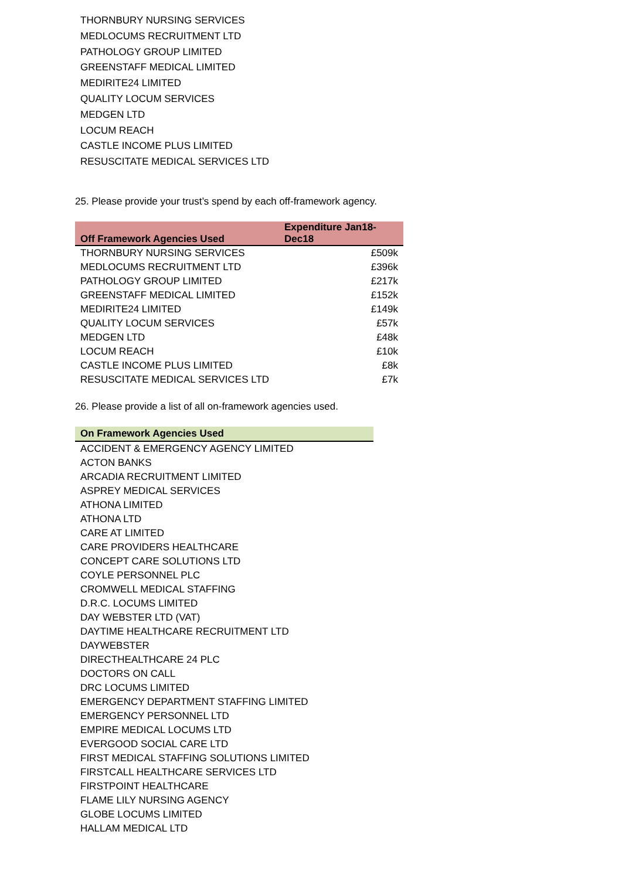THORNBURY NURSING SERVICES
MEDLOCUMS RECRUITMENT LTD
PATHOLOGY GROUP LIMITED
GREENSTAFF MEDICAL LIMITED
MEDIRITE24 LIMITED
QUALITY LOCUM SERVICES
MEDGEN LTD
LOCUM REACH
CASTLE INCOME PLUS LIMITED
RESUSCITATE MEDICAL SERVICES LTD
25. Please provide your trust’s spend by each off-framework agency.
| Off Framework Agencies Used | Expenditure Jan18- Dec18 |
| --- | --- |
| THORNBURY NURSING SERVICES | £509k |
| MEDLOCUMS RECRUITMENT LTD | £396k |
| PATHOLOGY GROUP LIMITED | £217k |
| GREENSTAFF MEDICAL LIMITED | £152k |
| MEDIRITE24 LIMITED | £149k |
| QUALITY LOCUM SERVICES | £57k |
| MEDGEN LTD | £48k |
| LOCUM REACH | £10k |
| CASTLE INCOME PLUS LIMITED | £8k |
| RESUSCITATE MEDICAL SERVICES LTD | £7k |
26. Please provide a list of all on-framework agencies used.
| On Framework Agencies Used |
| --- |
| ACCIDENT & EMERGENCY AGENCY LIMITED |
| ACTON BANKS |
| ARCADIA RECRUITMENT LIMITED |
| ASPREY MEDICAL SERVICES |
| ATHONA LIMITED |
| ATHONA LTD |
| CARE AT LIMITED |
| CARE PROVIDERS HEALTHCARE |
| CONCEPT CARE SOLUTIONS LTD |
| COYLE PERSONNEL PLC |
| CROMWELL MEDICAL STAFFING |
| D.R.C. LOCUMS LIMITED |
| DAY WEBSTER LTD (VAT) |
| DAYTIME HEALTHCARE RECRUITMENT LTD |
| DAYWEBSTER |
| DIRECTHEALTHCARE 24 PLC |
| DOCTORS ON CALL |
| DRC LOCUMS LIMITED |
| EMERGENCY DEPARTMENT STAFFING LIMITED |
| EMERGENCY PERSONNEL LTD |
| EMPIRE MEDICAL LOCUMS LTD |
| EVERGOOD SOCIAL CARE LTD |
| FIRST MEDICAL STAFFING SOLUTIONS LIMITED |
| FIRSTCALL HEALTHCARE SERVICES LTD |
| FIRSTPOINT HEALTHCARE |
| FLAME LILY NURSING AGENCY |
| GLOBE LOCUMS LIMITED |
| HALLAM MEDICAL LTD |